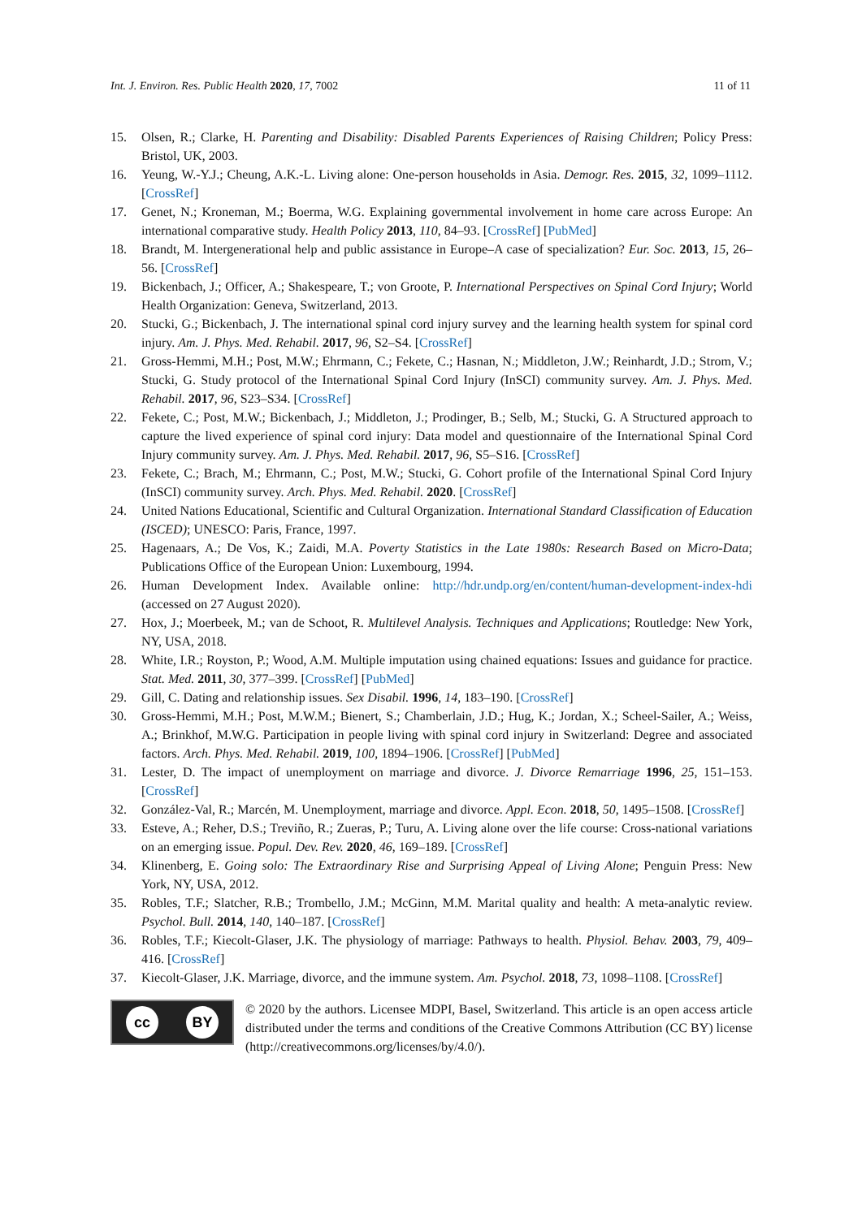Int. J. Environ. Res. Public Health 2020, 17, 7002 11 of 11
15. Olsen, R.; Clarke, H. Parenting and Disability: Disabled Parents Experiences of Raising Children; Policy Press: Bristol, UK, 2003.
16. Yeung, W.-Y.J.; Cheung, A.K.-L. Living alone: One-person households in Asia. Demogr. Res. 2015, 32, 1099–1112. [CrossRef]
17. Genet, N.; Kroneman, M.; Boerma, W.G. Explaining governmental involvement in home care across Europe: An international comparative study. Health Policy 2013, 110, 84–93. [CrossRef] [PubMed]
18. Brandt, M. Intergenerational help and public assistance in Europe–A case of specialization? Eur. Soc. 2013, 15, 26–56. [CrossRef]
19. Bickenbach, J.; Officer, A.; Shakespeare, T.; von Groote, P. International Perspectives on Spinal Cord Injury; World Health Organization: Geneva, Switzerland, 2013.
20. Stucki, G.; Bickenbach, J. The international spinal cord injury survey and the learning health system for spinal cord injury. Am. J. Phys. Med. Rehabil. 2017, 96, S2–S4. [CrossRef]
21. Gross-Hemmi, M.H.; Post, M.W.; Ehrmann, C.; Fekete, C.; Hasnan, N.; Middleton, J.W.; Reinhardt, J.D.; Strom, V.; Stucki, G. Study protocol of the International Spinal Cord Injury (InSCI) community survey. Am. J. Phys. Med. Rehabil. 2017, 96, S23–S34. [CrossRef]
22. Fekete, C.; Post, M.W.; Bickenbach, J.; Middleton, J.; Prodinger, B.; Selb, M.; Stucki, G. A Structured approach to capture the lived experience of spinal cord injury: Data model and questionnaire of the International Spinal Cord Injury community survey. Am. J. Phys. Med. Rehabil. 2017, 96, S5–S16. [CrossRef]
23. Fekete, C.; Brach, M.; Ehrmann, C.; Post, M.W.; Stucki, G. Cohort profile of the International Spinal Cord Injury (InSCI) community survey. Arch. Phys. Med. Rehabil. 2020. [CrossRef]
24. United Nations Educational, Scientific and Cultural Organization. International Standard Classification of Education (ISCED); UNESCO: Paris, France, 1997.
25. Hagenaars, A.; De Vos, K.; Zaidi, M.A. Poverty Statistics in the Late 1980s: Research Based on Micro-Data; Publications Office of the European Union: Luxembourg, 1994.
26. Human Development Index. Available online: http://hdr.undp.org/en/content/human-development-index-hdi (accessed on 27 August 2020).
27. Hox, J.; Moerbeek, M.; van de Schoot, R. Multilevel Analysis. Techniques and Applications; Routledge: New York, NY, USA, 2018.
28. White, I.R.; Royston, P.; Wood, A.M. Multiple imputation using chained equations: Issues and guidance for practice. Stat. Med. 2011, 30, 377–399. [CrossRef] [PubMed]
29. Gill, C. Dating and relationship issues. Sex Disabil. 1996, 14, 183–190. [CrossRef]
30. Gross-Hemmi, M.H.; Post, M.W.M.; Bienert, S.; Chamberlain, J.D.; Hug, K.; Jordan, X.; Scheel-Sailer, A.; Weiss, A.; Brinkhof, M.W.G. Participation in people living with spinal cord injury in Switzerland: Degree and associated factors. Arch. Phys. Med. Rehabil. 2019, 100, 1894–1906. [CrossRef] [PubMed]
31. Lester, D. The impact of unemployment on marriage and divorce. J. Divorce Remarriage 1996, 25, 151–153. [CrossRef]
32. González-Val, R.; Marcén, M. Unemployment, marriage and divorce. Appl. Econ. 2018, 50, 1495–1508. [CrossRef]
33. Esteve, A.; Reher, D.S.; Treviño, R.; Zueras, P.; Turu, A. Living alone over the life course: Cross-national variations on an emerging issue. Popul. Dev. Rev. 2020, 46, 169–189. [CrossRef]
34. Klinenberg, E. Going solo: The Extraordinary Rise and Surprising Appeal of Living Alone; Penguin Press: New York, NY, USA, 2012.
35. Robles, T.F.; Slatcher, R.B.; Trombello, J.M.; McGinn, M.M. Marital quality and health: A meta-analytic review. Psychol. Bull. 2014, 140, 140–187. [CrossRef]
36. Robles, T.F.; Kiecolt-Glaser, J.K. The physiology of marriage: Pathways to health. Physiol. Behav. 2003, 79, 409–416. [CrossRef]
37. Kiecolt-Glaser, J.K. Marriage, divorce, and the immune system. Am. Psychol. 2018, 73, 1098–1108. [CrossRef]
cc BY
© 2020 by the authors. Licensee MDPI, Basel, Switzerland. This article is an open access article distributed under the terms and conditions of the Creative Commons Attribution (CC BY) license (http://creativecommons.org/licenses/by/4.0/).